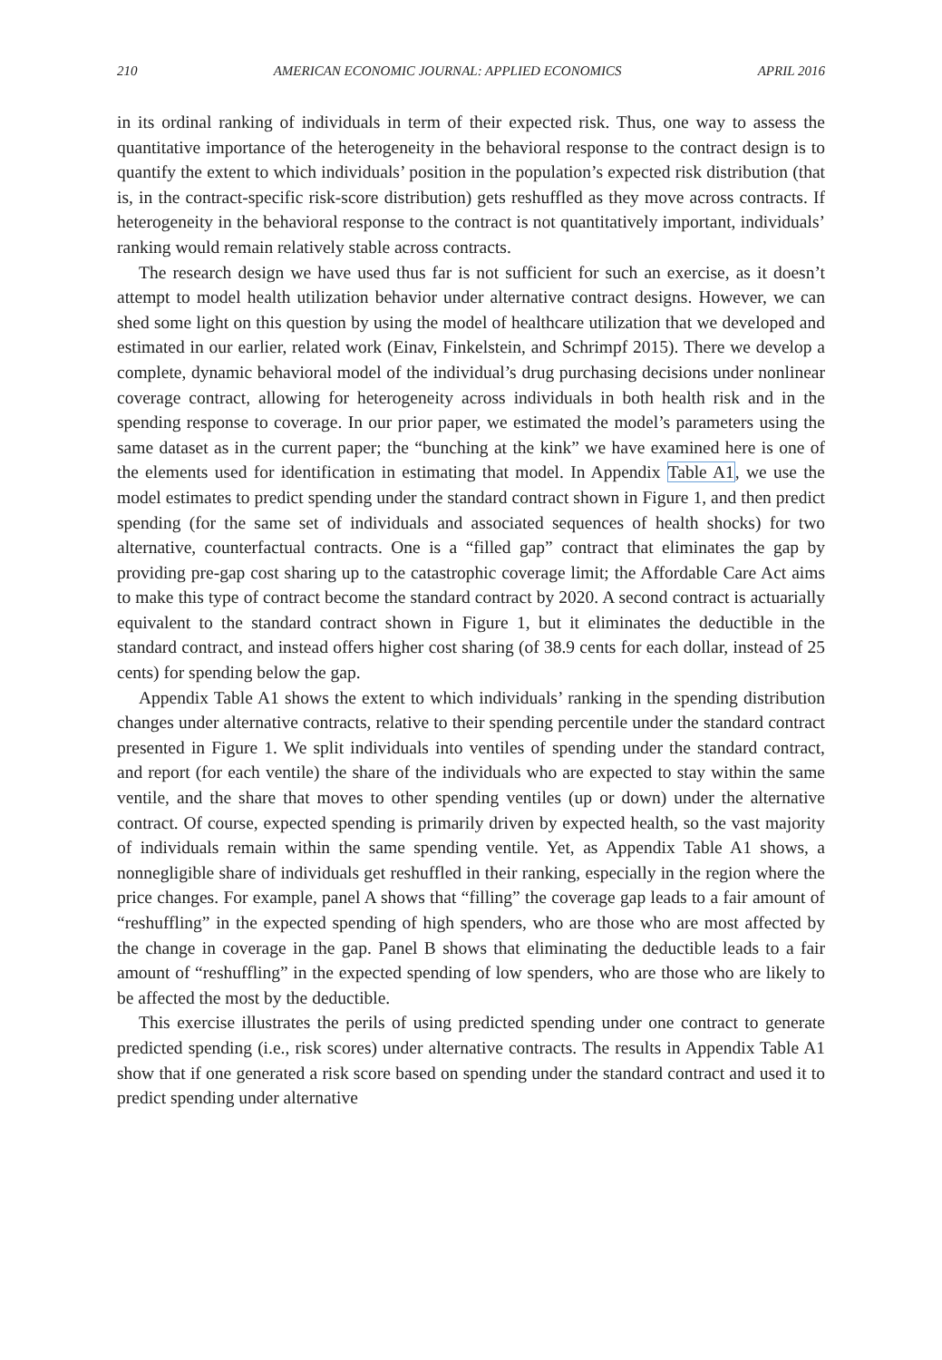210 AMERICAN ECONOMIC JOURNAL: APPLIED ECONOMICS APRIL 2016
in its ordinal ranking of individuals in term of their expected risk. Thus, one way to assess the quantitative importance of the heterogeneity in the behavioral response to the contract design is to quantify the extent to which individuals’ position in the population’s expected risk distribution (that is, in the contract-specific risk-score distribution) gets reshuffled as they move across contracts. If heterogeneity in the behavioral response to the contract is not quantitatively important, individuals’ ranking would remain relatively stable across contracts.
The research design we have used thus far is not sufficient for such an exercise, as it doesn’t attempt to model health utilization behavior under alternative contract designs. However, we can shed some light on this question by using the model of healthcare utilization that we developed and estimated in our earlier, related work (Einav, Finkelstein, and Schrimpf 2015). There we develop a complete, dynamic behavioral model of the individual’s drug purchasing decisions under nonlinear coverage contract, allowing for heterogeneity across individuals in both health risk and in the spending response to coverage. In our prior paper, we estimated the model’s parameters using the same dataset as in the current paper; the “bunching at the kink” we have examined here is one of the elements used for identification in estimating that model. In Appendix Table A1, we use the model estimates to predict spending under the standard contract shown in Figure 1, and then predict spending (for the same set of individuals and associated sequences of health shocks) for two alternative, counterfactual contracts. One is a “filled gap” contract that eliminates the gap by providing pre-gap cost sharing up to the catastrophic coverage limit; the Affordable Care Act aims to make this type of contract become the standard contract by 2020. A second contract is actuarially equivalent to the standard contract shown in Figure 1, but it eliminates the deductible in the standard contract, and instead offers higher cost sharing (of 38.9 cents for each dollar, instead of 25 cents) for spending below the gap.
Appendix Table A1 shows the extent to which individuals’ ranking in the spending distribution changes under alternative contracts, relative to their spending percentile under the standard contract presented in Figure 1. We split individuals into ventiles of spending under the standard contract, and report (for each ventile) the share of the individuals who are expected to stay within the same ventile, and the share that moves to other spending ventiles (up or down) under the alternative contract. Of course, expected spending is primarily driven by expected health, so the vast majority of individuals remain within the same spending ventile. Yet, as Appendix Table A1 shows, a nonnegligible share of individuals get reshuffled in their ranking, especially in the region where the price changes. For example, panel A shows that “filling” the coverage gap leads to a fair amount of “reshuffling” in the expected spending of high spenders, who are those who are most affected by the change in coverage in the gap. Panel B shows that eliminating the deductible leads to a fair amount of “reshuffling” in the expected spending of low spenders, who are those who are likely to be affected the most by the deductible.
This exercise illustrates the perils of using predicted spending under one contract to generate predicted spending (i.e., risk scores) under alternative contracts. The results in Appendix Table A1 show that if one generated a risk score based on spending under the standard contract and used it to predict spending under alternative